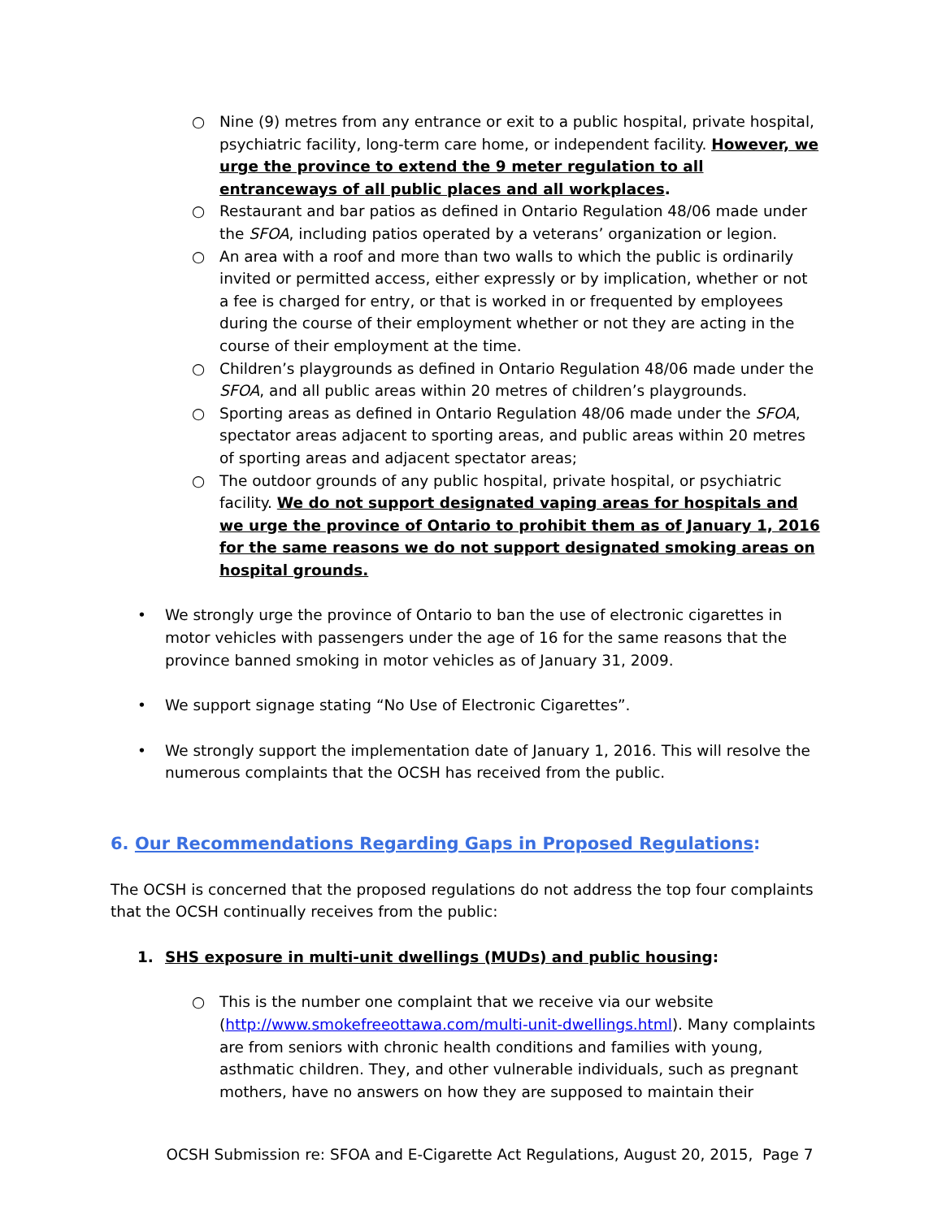○ Nine (9) metres from any entrance or exit to a public hospital, private hospital, psychiatric facility, long-term care home, or independent facility. However, we urge the province to extend the 9 meter regulation to all entranceways of all public places and all workplaces.
○ Restaurant and bar patios as defined in Ontario Regulation 48/06 made under the SFOA, including patios operated by a veterans’ organization or legion.
○ An area with a roof and more than two walls to which the public is ordinarily invited or permitted access, either expressly or by implication, whether or not a fee is charged for entry, or that is worked in or frequented by employees during the course of their employment whether or not they are acting in the course of their employment at the time.
○ Children’s playgrounds as defined in Ontario Regulation 48/06 made under the SFOA, and all public areas within 20 metres of children’s playgrounds.
○ Sporting areas as defined in Ontario Regulation 48/06 made under the SFOA, spectator areas adjacent to sporting areas, and public areas within 20 metres of sporting areas and adjacent spectator areas;
○ The outdoor grounds of any public hospital, private hospital, or psychiatric facility. We do not support designated vaping areas for hospitals and we urge the province of Ontario to prohibit them as of January 1, 2016 for the same reasons we do not support designated smoking areas on hospital grounds.
• We strongly urge the province of Ontario to ban the use of electronic cigarettes in motor vehicles with passengers under the age of 16 for the same reasons that the province banned smoking in motor vehicles as of January 31, 2009.
• We support signage stating “No Use of Electronic Cigarettes”.
• We strongly support the implementation date of January 1, 2016. This will resolve the numerous complaints that the OCSH has received from the public.
6. Our Recommendations Regarding Gaps in Proposed Regulations:
The OCSH is concerned that the proposed regulations do not address the top four complaints that the OCSH continually receives from the public:
1. SHS exposure in multi-unit dwellings (MUDs) and public housing:
○ This is the number one complaint that we receive via our website (http://www.smokefreeottawa.com/multi-unit-dwellings.html). Many complaints are from seniors with chronic health conditions and families with young, asthmatic children. They, and other vulnerable individuals, such as pregnant mothers, have no answers on how they are supposed to maintain their
OCSH Submission re: SFOA and E-Cigarette Act Regulations, August 20, 2015, Page 7